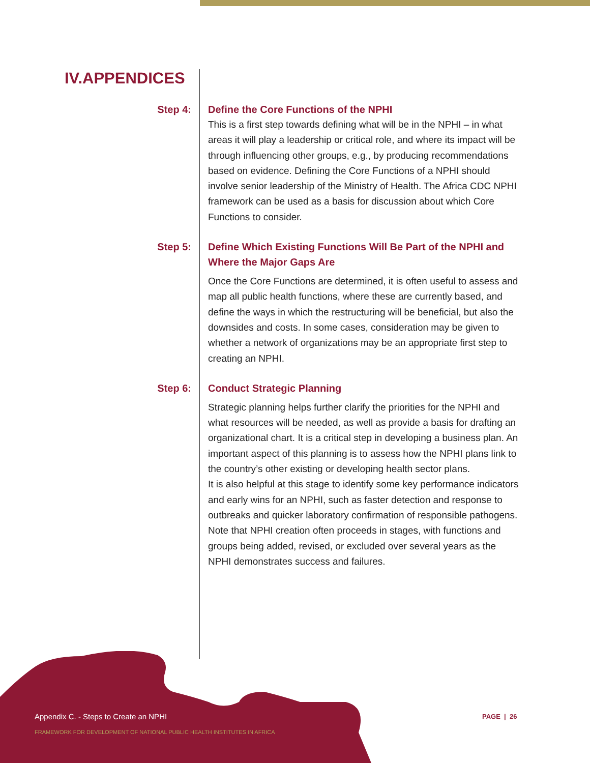IV.APPENDICES
Step 4:
Define the Core Functions of the NPHI
This is a first step towards defining what will be in the NPHI – in what areas it will play a leadership or critical role, and where its impact will be through influencing other groups, e.g., by producing recommendations based on evidence. Defining the Core Functions of a NPHI should involve senior leadership of the Ministry of Health. The Africa CDC NPHI framework can be used as a basis for discussion about which Core Functions to consider.
Step 5:
Define Which Existing Functions Will Be Part of the NPHI and Where the Major Gaps Are
Once the Core Functions are determined, it is often useful to assess and map all public health functions, where these are currently based, and define the ways in which the restructuring will be beneficial, but also the downsides and costs. In some cases, consideration may be given to whether a network of organizations may be an appropriate first step to creating an NPHI.
Step 6:
Conduct Strategic Planning
Strategic planning helps further clarify the priorities for the NPHI and what resources will be needed, as well as provide a basis for drafting an organizational chart. It is a critical step in developing a business plan. An important aspect of this planning is to assess how the NPHI plans link to the country’s other existing or developing health sector plans.
It is also helpful at this stage to identify some key performance indicators and early wins for an NPHI, such as faster detection and response to outbreaks and quicker laboratory confirmation of responsible pathogens.
Note that NPHI creation often proceeds in stages, with functions and groups being added, revised, or excluded over several years as the NPHI demonstrates success and failures.
Appendix C. - Steps to Create an NPHI
FRAMEWORK FOR DEVELOPMENT OF NATIONAL PUBLIC HEALTH INSTITUTES IN AFRICA
PAGE | 26